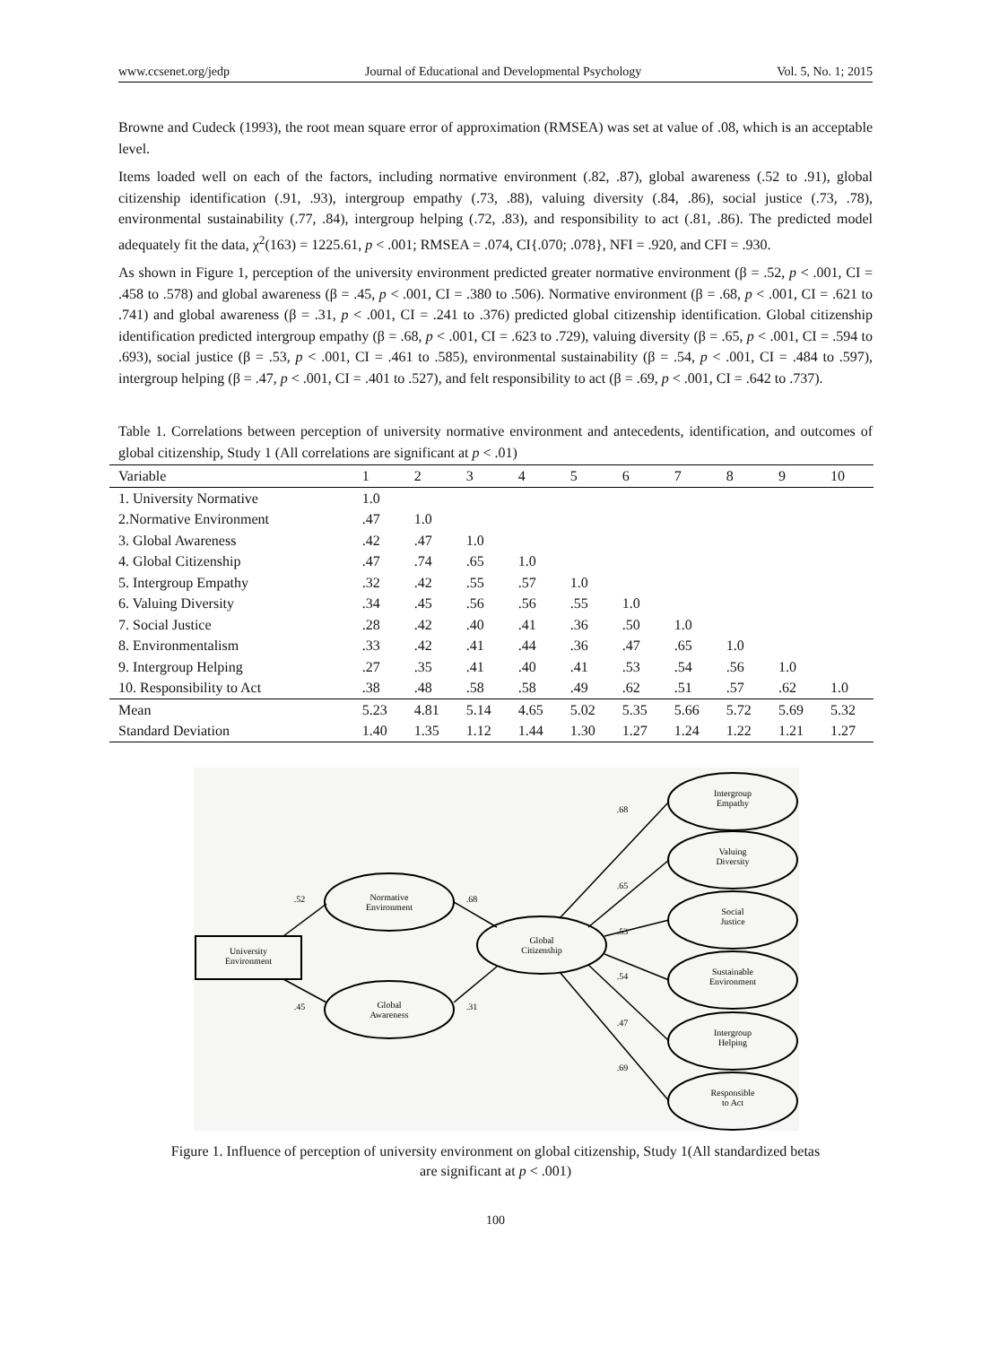www.ccsenet.org/jedp Journal of Educational and Developmental Psychology Vol. 5, No. 1; 2015
Browne and Cudeck (1993), the root mean square error of approximation (RMSEA) was set at value of .08, which is an acceptable level.
Items loaded well on each of the factors, including normative environment (.82, .87), global awareness (.52 to .91), global citizenship identification (.91, .93), intergroup empathy (.73, .88), valuing diversity (.84, .86), social justice (.73, .78), environmental sustainability (.77, .84), intergroup helping (.72, .83), and responsibility to act (.81, .86). The predicted model adequately fit the data, χ<sup>2</sup>(163) = 1225.61, p < .001; RMSEA = .074, CI{.070; .078}, NFI = .920, and CFI = .930.
As shown in Figure 1, perception of the university environment predicted greater normative environment (β = .52, p < .001, CI = .458 to .578) and global awareness (β = .45, p < .001, CI = .380 to .506). Normative environment (β = .68, p < .001, CI = .621 to .741) and global awareness (β = .31, p < .001, CI = .241 to .376) predicted global citizenship identification. Global citizenship identification predicted intergroup empathy (β = .68, p < .001, CI = .623 to .729), valuing diversity (β = .65, p < .001, CI = .594 to .693), social justice (β = .53, p < .001, CI = .461 to .585), environmental sustainability (β = .54, p < .001, CI = .484 to .597), intergroup helping (β = .47, p < .001, CI = .401 to .527), and felt responsibility to act (β = .69, p < .001, CI = .642 to .737).
Table 1. Correlations between perception of university normative environment and antecedents, identification, and outcomes of global citizenship, Study 1 (All correlations are significant at p < .01)
| Variable | 1 | 2 | 3 | 4 | 5 | 6 | 7 | 8 | 9 | 10 |
| --- | --- | --- | --- | --- | --- | --- | --- | --- | --- | --- |
| 1. University Normative | 1.0 | | | | | | | | | |
| 2.Normative Environment | .47 | 1.0 | | | | | | | | |
| 3. Global Awareness | .42 | .47 | 1.0 | | | | | | | |
| 4. Global Citizenship | .47 | .74 | .65 | 1.0 | | | | | | |
| 5. Intergroup Empathy | .32 | .42 | .55 | .57 | 1.0 | | | | | |
| 6. Valuing Diversity | .34 | .45 | .56 | .56 | .55 | 1.0 | | | | |
| 7. Social Justice | .28 | .42 | .40 | .41 | .36 | .50 | 1.0 | | | |
| 8. Environmentalism | .33 | .42 | .41 | .44 | .36 | .47 | .65 | 1.0 | | |
| 9. Intergroup Helping | .27 | .35 | .41 | .40 | .41 | .53 | .54 | .56 | 1.0 | |
| 10. Responsibility to Act | .38 | .48 | .58 | .58 | .49 | .62 | .51 | .57 | .62 | 1.0 |
| Mean | 5.23 | 4.81 | 5.14 | 4.65 | 5.02 | 5.35 | 5.66 | 5.72 | 5.69 | 5.32 |
| Standard Deviation | 1.40 | 1.35 | 1.12 | 1.44 | 1.30 | 1.27 | 1.24 | 1.22 | 1.21 | 1.27 |
University
Environment
Normative
Environment
Global
Awareness
Global
Citizenship
Intergroup
Empathy
Valuing
Diversity
Social
Justice
Sustainable
Environment
Intergroup
Helping
Responsible
to Act
.52
.45
.68
.31
.68
.65
.53
.54
.47
.69
Figure 1. Influence of perception of university environment on global citizenship, Study 1(All standardized betas
are significant at p < .001)
100